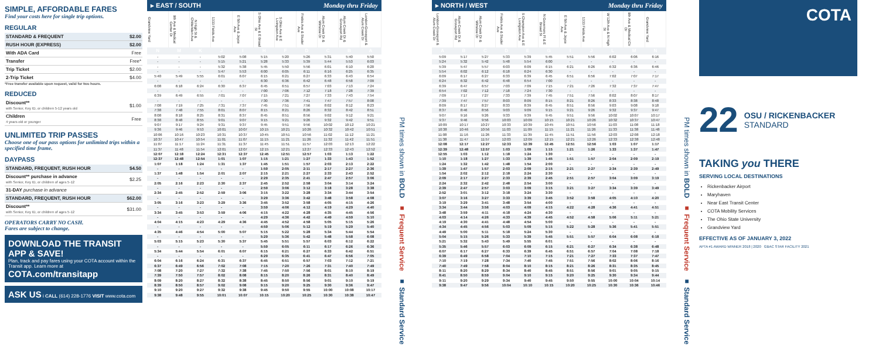SIMPLE, AFFORDABLE FARES
Find your costs here for single trip options.
REGULAR
| STANDARD & FREQUENT | $2.00 |
| RUSH HOUR (EXPRESS) | $2.00 |
| With ADA Card | Free |
| Transfer | Free* |
| Trip Ticket | $2.00 |
| 2-Trip Ticket | $4.00 |
*Free transfer available upon request, valid for two hours.
REDUCED
| Discount** with Senior, Key ID, or children 5-12 years old | $1.00 |
| Children 4 years old or younger | Free |
UNLIMITED TRIP PASSES
Choose one of our pass options for unlimited trips within a specified time frame.
DAYPASS
| STANDARD, FREQUENT, RUSH HOUR | $4.50 |
| Discount** purchase in advance with Senior, Key ID, or children of ages 5-12 | $2.25 |
| 31-DAY purchase in advance | |
| STANDARD, FREQUENT, RUSH HOUR | $62.00 |
| Discount** with Senior, Key ID, or children of ages 5-12 | $31.00 |
OPERATORS CARRY NO CASH.
Fares are subject to change.
DOWNLOAD THE TRANSIT APP & SAVE!
Plan, track and pay fares using your COTA account within the Transit app. Learn more at
COTA.com/transitapp
ASK US i CALL (614) 228-1776 VISIT www.cota.com
▸ EAST / SOUTH Monday thru Friday
| Grandview Yard | 9th Ave & Medical Center Dr | N High St & Chittenden Ave | 1333 Fields Ave | E 5th Ave & Joyce Ave | S Ohio Ave & E Broad St | S Ohio Ave & E Livingston Ave | Frebis Ave & Studer Ave | Alum Creek Dr & Winslow Dr | Alum Creek Dr & Groveport Rd | London-Groveport & Alum Creek Dr |
| --- | --- | --- | --- | --- | --- | --- | --- | --- | --- | --- |
| N | M | K | J | I | H | F | D | C | B | A |
| - | - | - | 5:02 | 5:08 | 5:15 | 5:20 | 5:26 | 5:31 | 5:40 | 5:50 |
| - | - | - | 5:15 | 5:21 | 5:28 | 5:33 | 5:39 | 5:44 | 5:53 | 6:03 |
| - | - | - | 5:32 | 5:38 | 5:45 | 5:50 | 5:56 | 6:01 | 6:10 | 6:20 |
| - | - | - | 5:47 | 5:53 | 6:00 | 6:05 | 6:11 | 6:16 | 6:25 | 6:35 |
| 5:40 | 5:49 | 5:55 | 6:01 | 6:07 | 6:15 | 6:21 | 6:27 | 6:33 | 6:43 | 6:54 |
| - | - | - | - | - | 6:30 | 6:36 | 6:42 | 6:48 | 6:58 | 7:09 |
| 6:08 | 6:18 | 6:24 | 6:30 | 6:37 | 6:45 | 6:51 | 6:57 | 7:03 | 7:13 | 7:24 |
| - | - | - | - | - | 7:00 | 7:06 | 7:12 | 7:18 | 7:28 | 7:39 |
| 6:39 | 6:49 | 6:55 | 7:01 | 7:07 | 7:15 | 7:21 | 7:27 | 7:33 | 7:43 | 7:54 |
| - | - | - | - | - | 7:30 | 7:36 | 7:41 | 7:47 | 7:57 | 8:08 |
| 7:08 | 7:19 | 7:25 | 7:31 | 7:37 | 7:45 | 7:51 | 7:56 | 8:02 | 8:12 | 8:23 |
| 7:38 | 7:48 | 7:55 | 8:01 | 8:07 | 8:15 | 8:21 | 8:26 | 8:32 | 8:42 | 8:51 |
| 8:08 | 8:18 | 8:25 | 8:31 | 8:37 | 8:45 | 8:51 | 8:56 | 9:02 | 9:12 | 9:21 |
| 8:38 | 8:48 | 8:55 | 9:01 | 9:07 | 9:15 | 9:21 | 9:26 | 9:32 | 9:42 | 9:51 |
| 9:07 | 9:17 | 9:24 | 9:31 | 9:37 | 9:45 | 9:51 | 9:56 | 10:02 | 10:12 | 10:21 |
| 9:36 | 9:46 | 9:53 | 10:01 | 10:07 | 10:15 | 10:21 | 10:26 | 10:32 | 10:42 | 10:51 |
| 10:06 | 10:16 | 10:23 | 10:31 | 10:37 | 10:45 | 10:51 | 10:56 | 11:02 | 11:12 | 11:21 |
| 10:37 | 10:47 | 10:54 | 11:01 | 11:07 | 11:15 | 11:21 | 11:26 | 11:32 | 11:42 | 11:51 |
| 11:07 | 11:17 | 11:24 | 11:31 | 11:37 | 11:45 | 11:51 | 11:57 | 12:03 | 12:13 | 12:22 |
| 11:37 | 11:48 | 11:54 | 12:01 | 12:07 | 12:15 | 12:21 | 12:27 | 12:33 | 12:43 | 12:52 |
| 12:07 | 12:18 | 12:24 | 12:31 | 12:37 | 12:45 | 12:51 | 12:57 | 1:03 | 1:13 | 1:22 |
| 12:37 | 12:48 | 12:54 | 1:01 | 1:07 | 1:15 | 1:21 | 1:27 | 1:33 | 1:43 | 1:52 |
| 1:07 | 1:18 | 1:24 | 1:31 | 1:37 | 1:45 | 1:51 | 1:57 | 2:03 | 2:13 | 2:22 |
| - | - | - | - | - | 1:59 | 2:05 | 2:11 | 2:17 | 2:27 | 2:36 |
| 1:37 | 1:48 | 1:54 | 2:01 | 2:07 | 2:15 | 2:21 | 2:27 | 2:33 | 2:43 | 2:52 |
| - | - | - | - | - | 2:29 | 2:35 | 2:41 | 2:47 | 2:57 | 3:06 |
| 2:05 | 2:16 | 2:23 | 2:30 | 2:37 | 2:45 | 2:52 | 2:58 | 3:04 | 3:14 | 3:24 |
| - | - | - | - | - | 2:59 | 3:06 | 3:12 | 3:18 | 3:28 | 3:38 |
| 2:34 | 2:45 | 2:52 | 2:59 | 3:06 | 3:15 | 3:22 | 3:28 | 3:34 | 3:44 | 3:54 |
| - | - | - | - | - | 3:29 | 3:36 | 3:42 | 3:48 | 3:58 | 4:08 |
| 3:05 | 3:16 | 3:23 | 3:29 | 3:36 | 3:45 | 3:52 | 3:58 | 4:05 | 4:15 | 4:26 |
| - | - | - | - | - | 3:59 | 4:06 | 4:12 | 4:19 | 4:29 | 4:40 |
| 3:34 | 3:45 | 3:53 | 3:59 | 4:06 | 4:15 | 4:22 | 4:28 | 4:35 | 4:45 | 4:56 |
| - | - | - | - | - | 4:29 | 4:36 | 4:42 | 4:49 | 4:59 | 5:10 |
| 4:04 | 4:15 | 4:23 | 4:29 | 4:36 | 4:45 | 4:52 | 4:58 | 5:05 | 5:15 | 5:26 |
| - | - | - | - | - | 4:59 | 5:06 | 5:12 | 5:19 | 5:29 | 5:40 |
| 4:35 | 4:46 | 4:54 | 5:00 | 5:07 | 5:15 | 5:22 | 5:28 | 5:34 | 5:44 | 5:54 |
| - | - | - | - | - | 5:29 | 5:36 | 5:42 | 5:48 | 5:58 | 6:08 |
| 5:03 | 5:15 | 5:23 | 5:30 | 5:37 | 5:45 | 5:51 | 5:57 | 6:03 | 6:12 | 6:22 |
| - | - | - | - | - | 5:59 | 6:05 | 6:11 | 6:17 | 6:26 | 6:36 |
| 5:34 | 5:44 | 5:54 | 6:01 | 6:07 | 6:15 | 6:21 | 6:27 | 6:33 | 6:42 | 6:51 |
| - | - | - | - | - | 6:29 | 6:35 | 6:41 | 6:47 | 6:56 | 7:05 |
| 6:04 | 6:16 | 6:24 | 6:31 | 6:37 | 6:45 | 6:51 | 6:57 | 7:03 | 7:12 | 7:21 |
| 6:37 | 6:49 | 6:56 | 7:02 | 7:08 | 7:15 | 7:20 | 7:26 | 7:31 | 7:40 | 7:49 |
| 7:08 | 7:20 | 7:27 | 7:32 | 7:38 | 7:45 | 7:50 | 7:56 | 8:01 | 8:10 | 8:19 |
| 7:39 | 7:50 | 7:57 | 8:02 | 8:08 | 8:15 | 8:20 | 8:26 | 8:31 | 8:40 | 8:49 |
| 8:09 | 8:20 | 8:27 | 8:32 | 8:38 | 8:45 | 8:50 | 8:56 | 9:01 | 9:10 | 9:19 |
| 8:39 | 8:50 | 8:57 | 9:02 | 9:08 | 9:15 | 9:20 | 9:25 | 9:30 | 9:36 | 9:47 |
| 9:10 | 9:20 | 9:27 | 9:32 | 9:38 | 9:45 | 9:50 | 9:55 | 10:00 | 10:08 | 10:17 |
| 9:38 | 9:48 | 9:55 | 10:01 | 10:07 | 10:15 | 10:20 | 10:25 | 10:30 | 10:38 | 10:47 |
PM times shown in BOLD ■ Frequent Service ■ Standard Service
▸ NORTH / WEST Monday thru Friday
| London-Groveport & Alum Creek Dr | Alum Creek Dr & Groveport Rd | Alum Creek Dr & Winslow Dr | Frebis Ave & Studer Ave | S Champion Ave & E Livingston Ave | N Governors Pl & E Broad St | E 5th Ave & Joyce Ave | 1333 Fields Ave | W 12th Ave & N High St | 9th Ave & Medical Ctr Dr | Grandview Yard |
| --- | --- | --- | --- | --- | --- | --- | --- | --- | --- | --- |
| A | B | C | D | E | G | I | J | L | M | N |
| 5:09 | 5:17 | 5:27 | 5:33 | 5:39 | 5:45 | 5:51 | 5:56 | 6:02 | 6:06 | 6:16 |
| 5:24 | 5:32 | 5:42 | 5:48 | 5:54 | 6:00 | - | - | - | - | - |
| 5:39 | 5:47 | 5:57 | 6:03 | 6:09 | 6:15 | 6:21 | 6:26 | 6:32 | 6:36 | 6:46 |
| 5:54 | 6:02 | 6:12 | 6:18 | 6:24 | 6:30 | - | - | - | - | - |
| 6:09 | 6:17 | 6:27 | 6:33 | 6:39 | 6:45 | 6:51 | 6:56 | 7:02 | 7:07 | 7:17 |
| 6:24 | 6:32 | 6:42 | 6:48 | 6:54 | 7:00 | - | - | - | - | - |
| 6:39 | 6:47 | 6:57 | 7:03 | 7:09 | 7:15 | 7:21 | 7:26 | 7:32 | 7:37 | 7:47 |
| 6:54 | 7:02 | 7:12 | 7:18 | 7:24 | 7:30 | - | - | - | - | - |
| 7:09 | 7:17 | 7:27 | 7:33 | 7:39 | 7:45 | 7:51 | 7:56 | 8:02 | 8:07 | 8:17 |
| 7:39 | 7:47 | 7:57 | 8:03 | 8:09 | 8:15 | 8:21 | 8:26 | 8:33 | 8:38 | 8:48 |
| 8:09 | 8:17 | 8:27 | 8:33 | 8:39 | 8:45 | 8:51 | 8:56 | 9:03 | 9:08 | 9:18 |
| 8:37 | 8:46 | 8:56 | 9:03 | 9:09 | 9:15 | 9:21 | 9:26 | 9:32 | 9:37 | 9:47 |
| 9:07 | 9:16 | 9:26 | 9:33 | 9:39 | 9:45 | 9:51 | 9:56 | 10:02 | 10:07 | 10:17 |
| 9:37 | 9:46 | 9:56 | 10:03 | 10:09 | 10:15 | 10:21 | 10:26 | 10:32 | 10:37 | 10:47 |
| 10:09 | 10:17 | 10:27 | 10:33 | 10:39 | 10:45 | 10:51 | 10:56 | 11:03 | 11:08 | 11:18 |
| 10:38 | 10:46 | 10:56 | 11:03 | 11:09 | 11:15 | 11:21 | 11:26 | 11:33 | 11:38 | 11:48 |
| 11:08 | 11:16 | 11:26 | 11:33 | 11:39 | 11:45 | 11:51 | 11:56 | 12:03 | 12:08 | 12:18 |
| 11:38 | 11:47 | 11:57 | 12:03 | 12:09 | 12:15 | 12:21 | 12:26 | 12:33 | 12:38 | 12:48 |
| 12:08 | 12:17 | 12:27 | 12:33 | 12:39 | 12:45 | 12:51 | 12:56 | 1:03 | 1:07 | 1:17 |
| 12:39 | 12:48 | 12:57 | 1:03 | 1:09 | 1:15 | 1:21 | 1:26 | 1:33 | 1:37 | 1:47 |
| 12:55 | 1:03 | 1:12 | 1:18 | 1:24 | 1:30 | - | - | - | - | - |
| 1:10 | 1:18 | 1:27 | 1:33 | 1:39 | 1:45 | 1:51 | 1:57 | 2:04 | 2:09 | 2:19 |
| 1:24 | 1:32 | 1:42 | 1:48 | 1:54 | 2:00 | - | - | - | - | - |
| 1:39 | 1:47 | 1:57 | 2:03 | 2:09 | 2:15 | 2:21 | 2:27 | 2:34 | 2:39 | 2:49 |
| 1:54 | 2:02 | 2:12 | 2:18 | 2:24 | 2:30 | - | - | - | - | - |
| 2:09 | 2:17 | 2:27 | 2:33 | 2:39 | 2:45 | 2:51 | 2:57 | 3:04 | 3:09 | 3:19 |
| 2:24 | 2:32 | 2:42 | 2:48 | 2:54 | 3:00 | - | - | - | - | - |
| 2:39 | 2:47 | 2:57 | 3:03 | 3:09 | 3:15 | 3:21 | 3:27 | 3:34 | 3:39 | 3:49 |
| 2:52 | 3:01 | 3:12 | 3:18 | 3:24 | 3:30 | - | - | - | - | - |
| 3:07 | 3:16 | 3:27 | 3:33 | 3:39 | 3:45 | 3:52 | 3:58 | 4:05 | 4:10 | 4:20 |
| 3:19 | 3:29 | 3:41 | 3:48 | 3:54 | 4:00 | - | - | - | - | - |
| 3:34 | 3:44 | 3:56 | 4:03 | 4:09 | 4:15 | 4:22 | 4:28 | 4:36 | 4:41 | 4:51 |
| 3:48 | 3:59 | 4:11 | 4:18 | 4:24 | 4:30 | - | - | - | - | - |
| 4:03 | 4:14 | 4:26 | 4:33 | 4:39 | 4:45 | 4:52 | 4:58 | 5:06 | 5:11 | 5:21 |
| 4:19 | 4:30 | 4:41 | 4:48 | 4:54 | 5:00 | - | - | - | - | - |
| 4:34 | 4:45 | 4:56 | 5:03 | 5:09 | 5:15 | 5:22 | 5:28 | 5:36 | 5:41 | 5:51 |
| 4:49 | 5:00 | 5:11 | 5:18 | 5:24 | 5:30 | - | - | - | - | - |
| 5:04 | 5:15 | 5:26 | 5:33 | 5:39 | 5:45 | 5:51 | 5:57 | 6:04 | 6:08 | 6:18 |
| 5:21 | 5:32 | 5:43 | 5:49 | 5:55 | 6:01 | - | - | - | - | - |
| 5:35 | 5:46 | 5:57 | 6:03 | 6:09 | 6:15 | 6:21 | 6:27 | 6:34 | 6:38 | 6:48 |
| 6:07 | 6:17 | 6:27 | 6:33 | 6:39 | 6:45 | 6:51 | 6:57 | 7:04 | 7:08 | 7:18 |
| 6:39 | 6:49 | 6:58 | 7:04 | 7:10 | 7:15 | 7:21 | 7:27 | 7:33 | 7:37 | 7:47 |
| 7:10 | 7:19 | 7:28 | 7:34 | 7:40 | 7:45 | 7:51 | 7:56 | 8:02 | 8:06 | 8:16 |
| 7:40 | 7:49 | 7:58 | 8:04 | 8:10 | 8:15 | 8:21 | 8:26 | 8:31 | 8:35 | 8:45 |
| 8:11 | 8:20 | 8:29 | 8:34 | 8:40 | 8:45 | 8:51 | 8:56 | 9:01 | 9:05 | 9:15 |
| 8:41 | 8:50 | 8:59 | 9:04 | 9:10 | 9:15 | 9:20 | 9:25 | 9:30 | 9:34 | 9:44 |
| 9:11 | 9:20 | 9:29 | 9:34 | 9:40 | 9:45 | 9:50 | 9:55 | 10:00 | 10:04 | 10:14 |
| 9:38 | 9:47 | 9:56 | 10:04 | 10:10 | 10:15 | 10:20 | 10:25 | 10:30 | 10:36 | 10:46 |
PM times shown in BOLD ■ Frequent Service ■ Standard Service
COTA
22
OSU / RICKENBACKER
STANDARD
TAKING you THERE
SERVING LOCAL DESTINATIONS
Rickenbacker Airport
Maryhaven
Near East Transit Center
COTA Mobility Services
The Ohio State University
Grandview Yard
EFFECTIVE AS OF JANUARY 3, 2022
APTA #1 AWARD WINNER 2018 | 2020 GBAC STAR FACILITY 2021